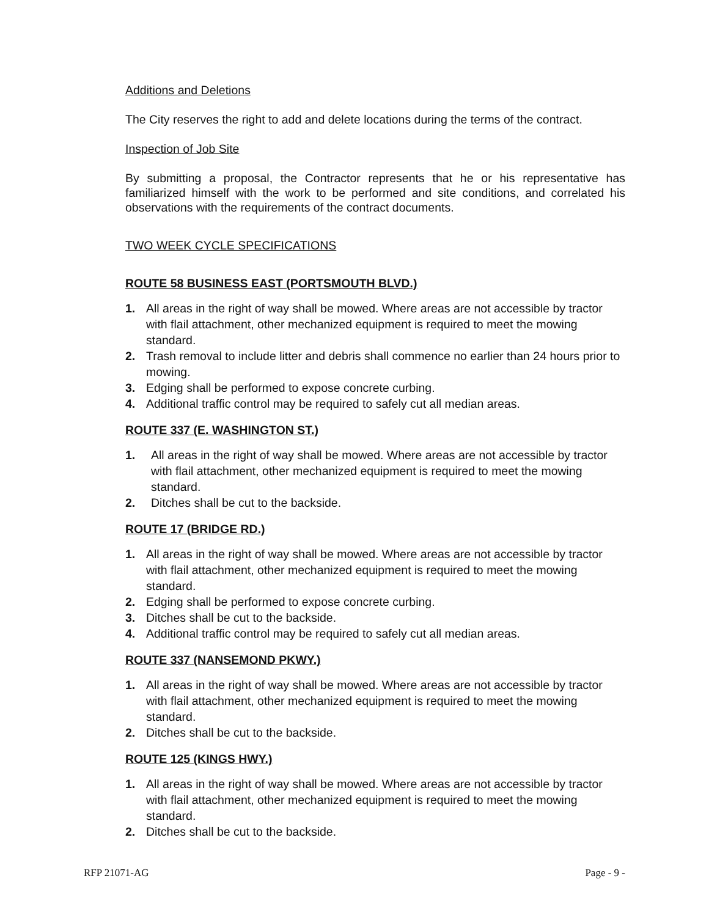Additions and Deletions
The City reserves the right to add and delete locations during the terms of the contract.
Inspection of Job Site
By submitting a proposal, the Contractor represents that he or his representative has familiarized himself with the work to be performed and site conditions, and correlated his observations with the requirements of the contract documents.
TWO WEEK CYCLE SPECIFICATIONS
ROUTE 58 BUSINESS EAST (PORTSMOUTH BLVD.)
1. All areas in the right of way shall be mowed. Where areas are not accessible by tractor with flail attachment, other mechanized equipment is required to meet the mowing standard.
2. Trash removal to include litter and debris shall commence no earlier than 24 hours prior to mowing.
3. Edging shall be performed to expose concrete curbing.
4. Additional traffic control may be required to safely cut all median areas.
ROUTE 337 (E. WASHINGTON ST.)
1. All areas in the right of way shall be mowed. Where areas are not accessible by tractor with flail attachment, other mechanized equipment is required to meet the mowing standard.
2. Ditches shall be cut to the backside.
ROUTE 17 (BRIDGE RD.)
1. All areas in the right of way shall be mowed. Where areas are not accessible by tractor with flail attachment, other mechanized equipment is required to meet the mowing standard.
2. Edging shall be performed to expose concrete curbing.
3. Ditches shall be cut to the backside.
4. Additional traffic control may be required to safely cut all median areas.
ROUTE 337 (NANSEMOND PKWY.)
1. All areas in the right of way shall be mowed. Where areas are not accessible by tractor with flail attachment, other mechanized equipment is required to meet the mowing standard.
2. Ditches shall be cut to the backside.
ROUTE 125 (KINGS HWY.)
1. All areas in the right of way shall be mowed. Where areas are not accessible by tractor with flail attachment, other mechanized equipment is required to meet the mowing standard.
2. Ditches shall be cut to the backside.
RFP 21071-AG Page - 9 -